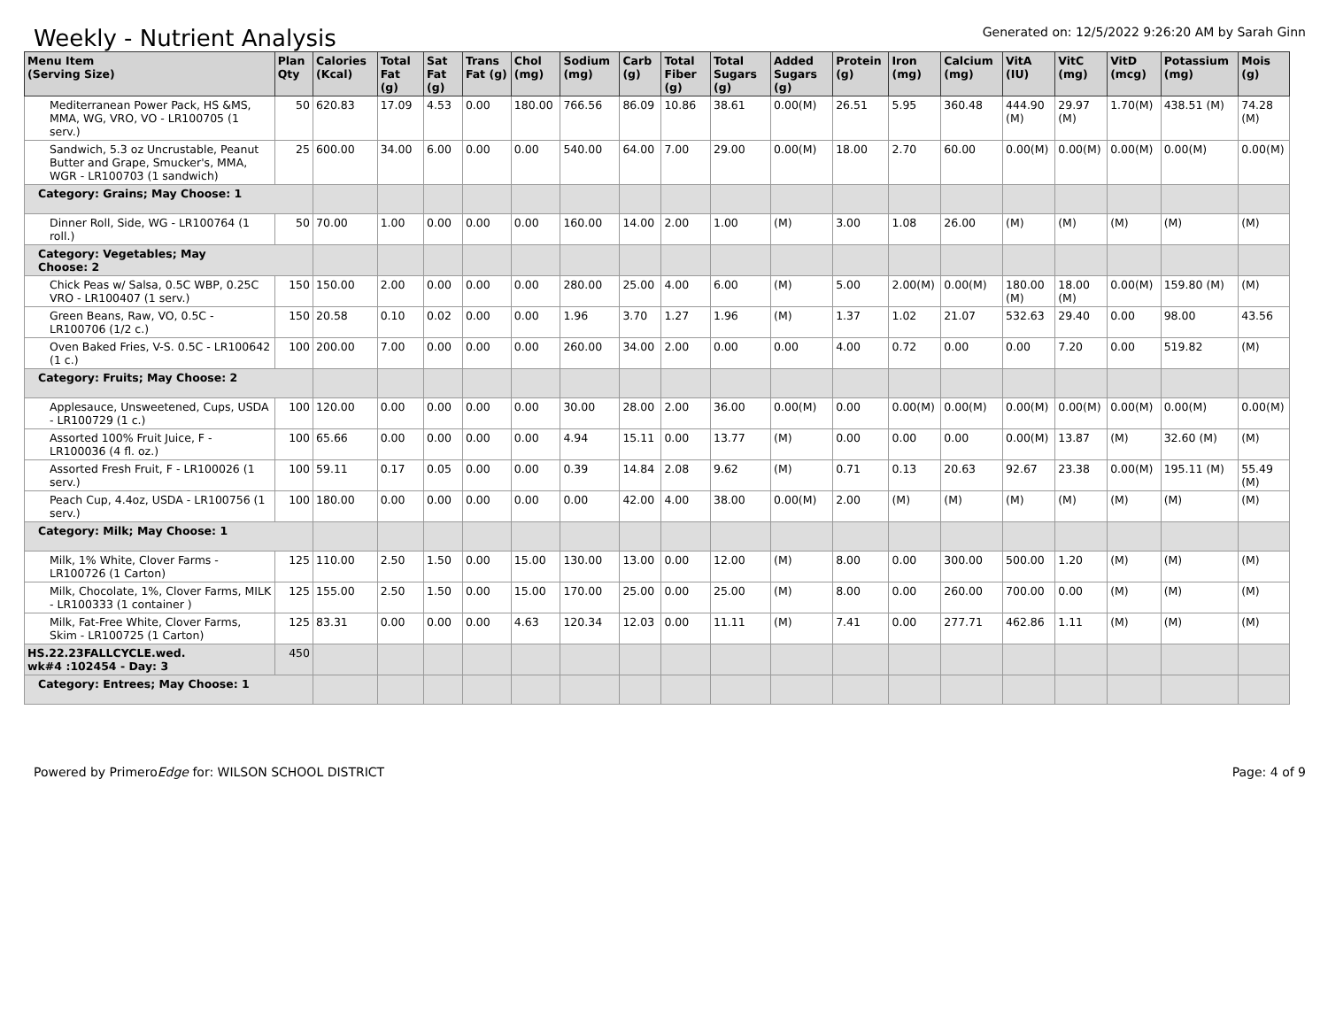Weekly - Nutrient Analysis
Generated on: 12/5/2022 9:26:20 AM by Sarah Ginn
| Menu Item (Serving Size) | Plan Qty | Calories (Kcal) | Total Fat (g) | Sat Fat (g) | Trans Fat (g) | Chol (mg) | Sodium (mg) | Carb (g) | Total Fiber (g) | Total Sugars (g) | Added Sugars (g) | Protein (g) | Iron (mg) | Calcium (mg) | VitA (IU) | VitC (mg) | VitD (mcg) | Potassium (mg) | Mois (g) |
| --- | --- | --- | --- | --- | --- | --- | --- | --- | --- | --- | --- | --- | --- | --- | --- | --- | --- | --- | --- |
| Mediterranean Power Pack, HS &MS, MMA, WG, VRO, VO - LR100705 (1 serv.) | 50 | 620.83 | 17.09 | 4.53 | 0.00 | 180.00 | 766.56 | 86.09 | 10.86 | 38.61 | 0.00(M) | 26.51 | 5.95 | 360.48 | 444.90 (M) | 29.97 (M) | 1.70(M) | 438.51 (M) | 74.28 (M) |
| Sandwich, 5.3 oz Uncrustable, Peanut Butter and Grape, Smucker's, MMA, WGR - LR100703 (1 sandwich) | 25 | 600.00 | 34.00 | 6.00 | 0.00 | 0.00 | 540.00 | 64.00 | 7.00 | 29.00 | 0.00(M) | 18.00 | 2.70 | 60.00 | 0.00(M) | 0.00(M) | 0.00(M) | 0.00(M) | 0.00(M) |
| Category: Grains; May Choose: 1 | | | | | | | | | | | | | | | | | | | |
| Dinner Roll, Side, WG - LR100764 (1 roll.) | 50 | 70.00 | 1.00 | 0.00 | 0.00 | 0.00 | 160.00 | 14.00 | 2.00 | 1.00 | (M) | 3.00 | 1.08 | 26.00 | (M) | (M) | (M) | (M) | (M) |
| Category: Vegetables; May Choose: 2 | | | | | | | | | | | | | | | | | | | |
| Chick Peas w/ Salsa, 0.5C WBP, 0.25C VRO - LR100407 (1 serv.) | 150 | 150.00 | 2.00 | 0.00 | 0.00 | 0.00 | 280.00 | 25.00 | 4.00 | 6.00 | (M) | 5.00 | 2.00(M) | 0.00(M) | 180.00 (M) | 18.00 (M) | 0.00(M) | 159.80 (M) | (M) |
| Green Beans, Raw, VO, 0.5C - LR100706 (1/2 c.) | 150 | 20.58 | 0.10 | 0.02 | 0.00 | 0.00 | 1.96 | 3.70 | 1.27 | 1.96 | (M) | 1.37 | 1.02 | 21.07 | 532.63 | 29.40 | 0.00 | 98.00 | 43.56 |
| Oven Baked Fries, V-S. 0.5C - LR100642 (1 c.) | 100 | 200.00 | 7.00 | 0.00 | 0.00 | 0.00 | 260.00 | 34.00 | 2.00 | 0.00 | 0.00 | 4.00 | 0.72 | 0.00 | 0.00 | 7.20 | 0.00 | 519.82 | (M) |
| Category: Fruits; May Choose: 2 | | | | | | | | | | | | | | | | | | | |
| Applesauce, Unsweetened, Cups, USDA - LR100729 (1 c.) | 100 | 120.00 | 0.00 | 0.00 | 0.00 | 0.00 | 30.00 | 28.00 | 2.00 | 36.00 | 0.00(M) | 0.00 | 0.00(M) | 0.00(M) | 0.00(M) | 0.00(M) | 0.00(M) | 0.00(M) | 0.00(M) |
| Assorted 100% Fruit Juice, F - LR100036 (4 fl. oz.) | 100 | 65.66 | 0.00 | 0.00 | 0.00 | 0.00 | 4.94 | 15.11 | 0.00 | 13.77 | (M) | 0.00 | 0.00 | 0.00 | 0.00(M) | 13.87 | (M) | 32.60 (M) | (M) |
| Assorted Fresh Fruit, F - LR100026 (1 serv.) | 100 | 59.11 | 0.17 | 0.05 | 0.00 | 0.00 | 0.39 | 14.84 | 2.08 | 9.62 | (M) | 0.71 | 0.13 | 20.63 | 92.67 | 23.38 | 0.00(M) | 195.11 (M) | 55.49 (M) |
| Peach Cup, 4.4oz, USDA - LR100756 (1 serv.) | 100 | 180.00 | 0.00 | 0.00 | 0.00 | 0.00 | 0.00 | 42.00 | 4.00 | 38.00 | 0.00(M) | 2.00 | (M) | (M) | (M) | (M) | (M) | (M) | (M) |
| Category: Milk; May Choose: 1 | | | | | | | | | | | | | | | | | | | |
| Milk, 1% White, Clover Farms - LR100726 (1 Carton) | 125 | 110.00 | 2.50 | 1.50 | 0.00 | 15.00 | 130.00 | 13.00 | 0.00 | 12.00 | (M) | 8.00 | 0.00 | 300.00 | 500.00 | 1.20 | (M) | (M) | (M) |
| Milk, Chocolate, 1%, Clover Farms, MILK - LR100333 (1 container ) | 125 | 155.00 | 2.50 | 1.50 | 0.00 | 15.00 | 170.00 | 25.00 | 0.00 | 25.00 | (M) | 8.00 | 0.00 | 260.00 | 700.00 | 0.00 | (M) | (M) | (M) |
| Milk, Fat-Free White, Clover Farms, Skim - LR100725 (1 Carton) | 125 | 83.31 | 0.00 | 0.00 | 0.00 | 4.63 | 120.34 | 12.03 | 0.00 | 11.11 | (M) | 7.41 | 0.00 | 277.71 | 462.86 | 1.11 | (M) | (M) | (M) |
| HS.22.23FALLCYCLE.wed. wk#4 :102454 - Day: 3 | 450 | | | | | | | | | | | | | | | | | | |
| Category: Entrees; May Choose: 1 | | | | | | | | | | | | | | | | | | | |
Powered by PrimeroEdge for: WILSON SCHOOL DISTRICT
Page: 4 of 9